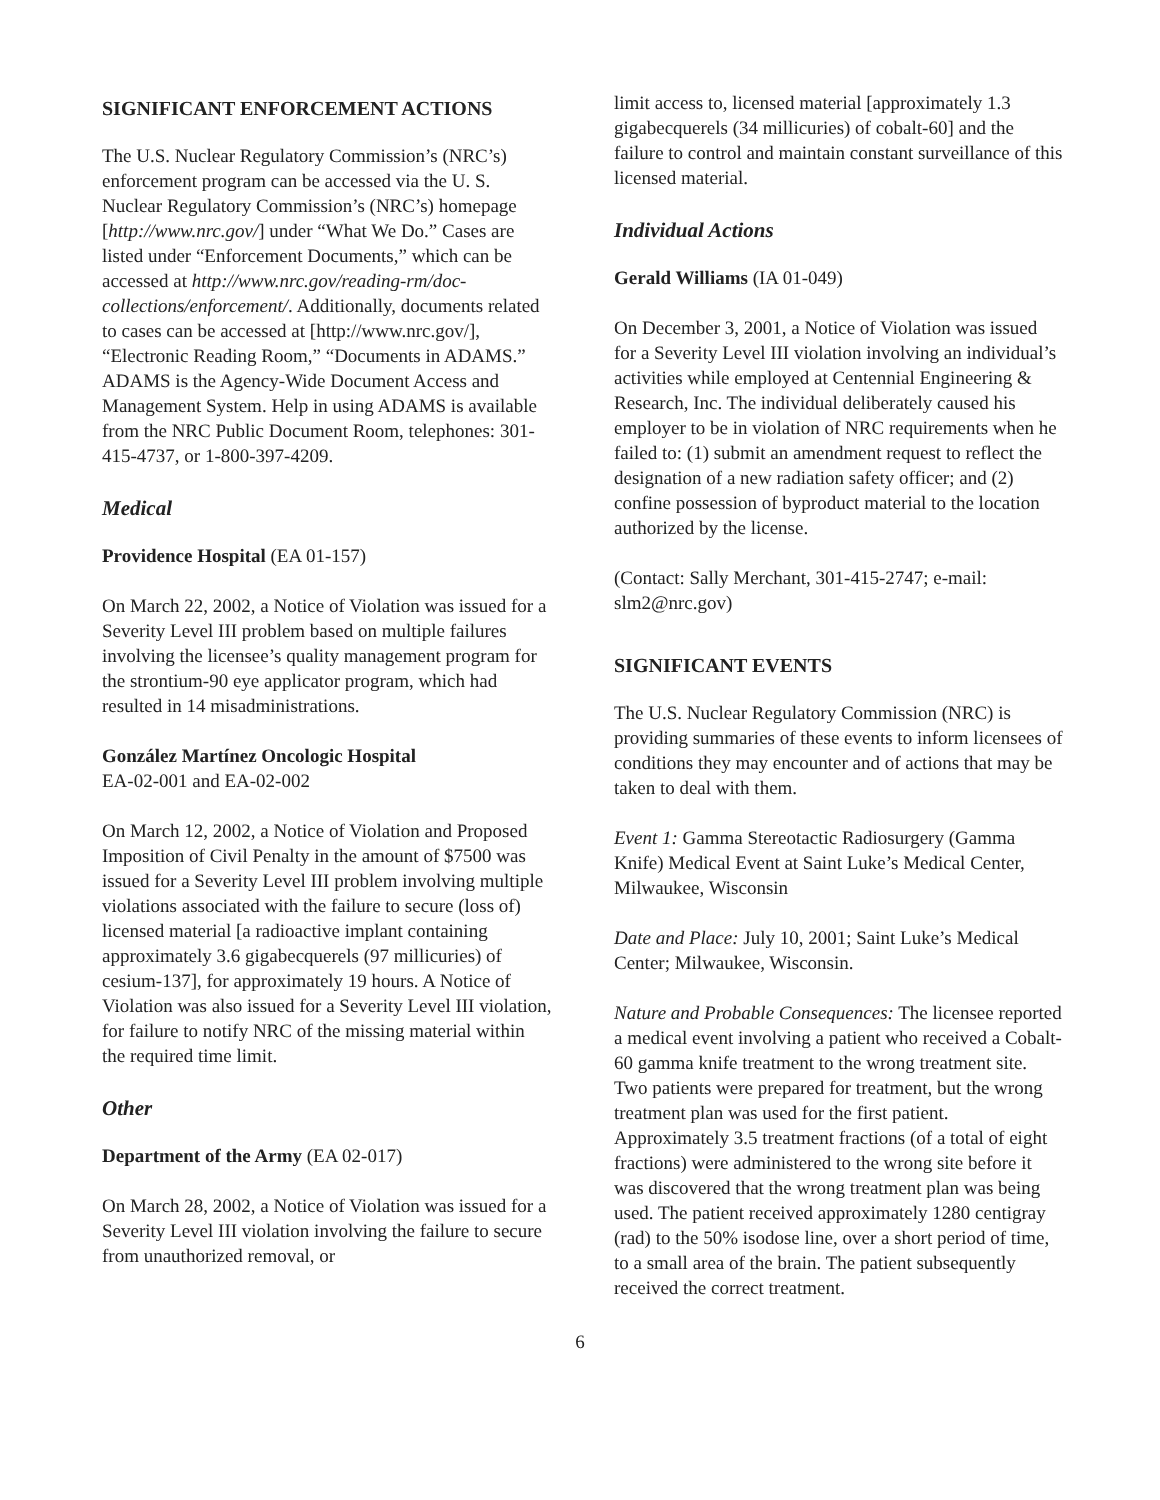SIGNIFICANT ENFORCEMENT ACTIONS
The U.S. Nuclear Regulatory Commission’s (NRC’s) enforcement program can be accessed via the U. S. Nuclear Regulatory Commission’s (NRC’s) homepage [http://www.nrc.gov/] under “What We Do.” Cases are listed under “Enforcement Documents,” which can be accessed at http://www.nrc.gov/reading-rm/doc-collections/enforcement/. Additionally, documents related to cases can be accessed at [http://www.nrc.gov/], “Electronic Reading Room,” “Documents in ADAMS.” ADAMS is the Agency-Wide Document Access and Management System. Help in using ADAMS is available from the NRC Public Document Room, telephones: 301-415-4737, or 1-800-397-4209.
Medical
Providence Hospital (EA 01-157)
On March 22, 2002, a Notice of Violation was issued for a Severity Level III problem based on multiple failures involving the licensee’s quality management program for the strontium-90 eye applicator program, which had resulted in 14 misadministrations.
González Martínez Oncologic Hospital
EA-02-001 and EA-02-002
On March 12, 2002, a Notice of Violation and Proposed Imposition of Civil Penalty in the amount of $7500 was issued for a Severity Level III problem involving multiple violations associated with the failure to secure (loss of) licensed material [a radioactive implant containing approximately 3.6 gigabecquerels (97 millicuries) of cesium-137], for approximately 19 hours. A Notice of Violation was also issued for a Severity Level III violation, for failure to notify NRC of the missing material within the required time limit.
Other
Department of the Army (EA 02-017)
On March 28, 2002, a Notice of Violation was issued for a Severity Level III violation involving the failure to secure from unauthorized removal, or
limit access to, licensed material [approximately 1.3 gigabecquerels (34 millicuries) of cobalt-60] and the failure to control and maintain constant surveillance of this licensed material.
Individual Actions
Gerald Williams (IA 01-049)
On December 3, 2001, a Notice of Violation was issued for a Severity Level III violation involving an individual’s activities while employed at Centennial Engineering & Research, Inc. The individual deliberately caused his employer to be in violation of NRC requirements when he failed to: (1) submit an amendment request to reflect the designation of a new radiation safety officer; and (2) confine possession of byproduct material to the location authorized by the license.
(Contact: Sally Merchant, 301-415-2747; e-mail: slm2@nrc.gov)
SIGNIFICANT EVENTS
The U.S. Nuclear Regulatory Commission (NRC) is providing summaries of these events to inform licensees of conditions they may encounter and of actions that may be taken to deal with them.
Event 1: Gamma Stereotactic Radiosurgery (Gamma Knife) Medical Event at Saint Luke’s Medical Center, Milwaukee, Wisconsin
Date and Place: July 10, 2001; Saint Luke’s Medical Center; Milwaukee, Wisconsin.
Nature and Probable Consequences: The licensee reported a medical event involving a patient who received a Cobalt-60 gamma knife treatment to the wrong treatment site. Two patients were prepared for treatment, but the wrong treatment plan was used for the first patient. Approximately 3.5 treatment fractions (of a total of eight fractions) were administered to the wrong site before it was discovered that the wrong treatment plan was being used. The patient received approximately 1280 centigray (rad) to the 50% isodose line, over a short period of time, to a small area of the brain. The patient subsequently received the correct treatment.
6